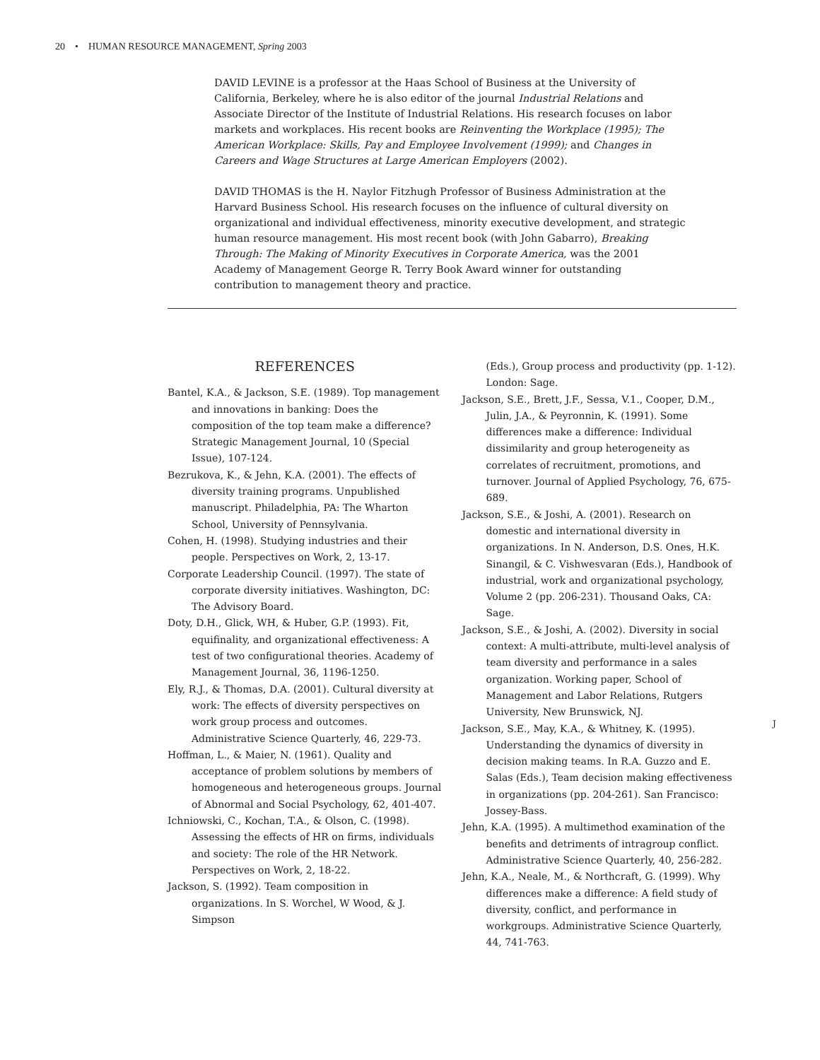20 • HUMAN RESOURCE MANAGEMENT, Spring 2003
DAVID LEVINE is a professor at the Haas School of Business at the University of California, Berkeley, where he is also editor of the journal Industrial Relations and Associate Director of the Institute of Industrial Relations. His research focuses on labor markets and workplaces. His recent books are Reinventing the Workplace (1995); The American Workplace: Skills, Pay and Employee Involvement (1999); and Changes in Careers and Wage Structures at Large American Employers (2002).
DAVID THOMAS is the H. Naylor Fitzhugh Professor of Business Administration at the Harvard Business School. His research focuses on the influence of cultural diversity on organizational and individual effectiveness, minority executive development, and strategic human resource management. His most recent book (with John Gabarro), Breaking Through: The Making of Minority Executives in Corporate America, was the 2001 Academy of Management George R. Terry Book Award winner for outstanding contribution to management theory and practice.
REFERENCES
Bantel, K.A., & Jackson, S.E. (1989). Top management and innovations in banking: Does the composition of the top team make a difference? Strategic Management Journal, 10 (Special Issue), 107-124.
Bezrukova, K., & Jehn, K.A. (2001). The effects of diversity training programs. Unpublished manuscript. Philadelphia, PA: The Wharton School, University of Pennsylvania.
Cohen, H. (1998). Studying industries and their people. Perspectives on Work, 2, 13-17.
Corporate Leadership Council. (1997). The state of corporate diversity initiatives. Washington, DC: The Advisory Board.
Doty, D.H., Glick, WH, & Huber, G.P. (1993). Fit, equifinality, and organizational effectiveness: A test of two configurational theories. Academy of Management Journal, 36, 1196-1250.
Ely, R.J., & Thomas, D.A. (2001). Cultural diversity at work: The effects of diversity perspectives on work group process and outcomes. Administrative Science Quarterly, 46, 229-73.
Hoffman, L., & Maier, N. (1961). Quality and acceptance of problem solutions by members of homogeneous and heterogeneous groups. Journal of Abnormal and Social Psychology, 62, 401-407.
Ichniowski, C., Kochan, T.A., & Olson, C. (1998). Assessing the effects of HR on firms, individuals and society: The role of the HR Network. Perspectives on Work, 2, 18-22.
Jackson, S. (1992). Team composition in organizations. In S. Worchel, W Wood, & J. Simpson
(Eds.), Group process and productivity (pp. 1-12). London: Sage.
Jackson, S.E., Brett, J.F., Sessa, V.1., Cooper, D.M., Julin, J.A., & Peyronnin, K. (1991). Some differences make a difference: Individual dissimilarity and group heterogeneity as correlates of recruitment, promotions, and turnover. Journal of Applied Psychology, 76, 675-689.
Jackson, S.E., & Joshi, A. (2001). Research on domestic and international diversity in organizations. In N. Anderson, D.S. Ones, H.K. Sinangil, & C. Vishwesvaran (Eds.), Handbook of industrial, work and organizational psychology, Volume 2 (pp. 206-231). Thousand Oaks, CA: Sage.
Jackson, S.E., & Joshi, A. (2002). Diversity in social context: A multi-attribute, multi-level analysis of team diversity and performance in a sales organization. Working paper, School of Management and Labor Relations, Rutgers University, New Brunswick, NJ.
Jackson, S.E., May, K.A., & Whitney, K. (1995). Understanding the dynamics of diversity in decision making teams. In R.A. Guzzo and E. Salas (Eds.), Team decision making effectiveness in organizations (pp. 204-261). San Francisco: Jossey-Bass.
Jehn, K.A. (1995). A multimethod examination of the benefits and detriments of intragroup conflict. Administrative Science Quarterly, 40, 256-282.
Jehn, K.A., Neale, M., & Northcraft, G. (1999). Why differences make a difference: A field study of diversity, conflict, and performance in workgroups. Administrative Science Quarterly, 44, 741-763.
J